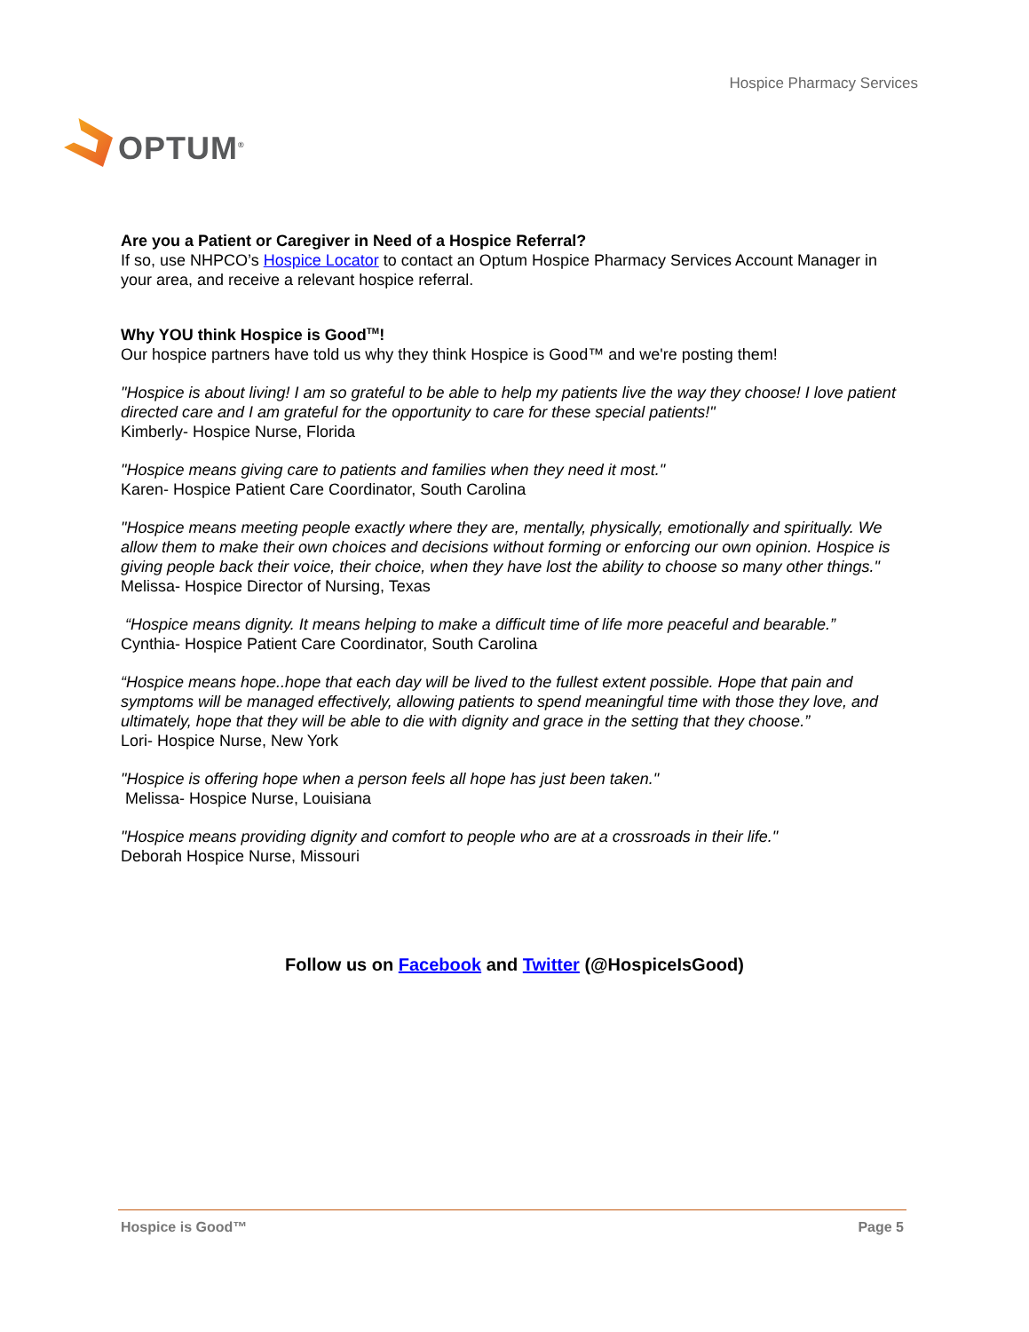OPTUM<sup>®</sup>
Hospice Pharmacy Services
Are you a Patient or Caregiver in Need of a Hospice Referral?
If so, use NHPCO’s Hospice Locator to contact an Optum Hospice Pharmacy Services Account Manager in your area, and receive a relevant hospice referral.
Why YOU think Hospice is Good<sup>TM</sup>!
Our hospice partners have told us why they think Hospice is Good™ and we're posting them!
"Hospice is about living! I am so grateful to be able to help my patients live the way they choose! I love patient directed care and I am grateful for the opportunity to care for these special patients!"
Kimberly- Hospice Nurse, Florida
"Hospice means giving care to patients and families when they need it most."
Karen- Hospice Patient Care Coordinator, South Carolina
"Hospice means meeting people exactly where they are, mentally, physically, emotionally and spiritually. We allow them to make their own choices and decisions without forming or enforcing our own opinion. Hospice is giving people back their voice, their choice, when they have lost the ability to choose so many other things."
Melissa- Hospice Director of Nursing, Texas
“Hospice means dignity. It means helping to make a difficult time of life more peaceful and bearable.”
Cynthia- Hospice Patient Care Coordinator, South Carolina
“Hospice means hope..hope that each day will be lived to the fullest extent possible. Hope that pain and symptoms will be managed effectively, allowing patients to spend meaningful time with those they love, and ultimately, hope that they will be able to die with dignity and grace in the setting that they choose.”
Lori- Hospice Nurse, New York
"Hospice is offering hope when a person feels all hope has just been taken."
Melissa- Hospice Nurse, Louisiana
"Hospice means providing dignity and comfort to people who are at a crossroads in their life."
Deborah Hospice Nurse, Missouri
Follow us on Facebook and Twitter (@HospiceIsGood)
Hospice is Good™ Page 5